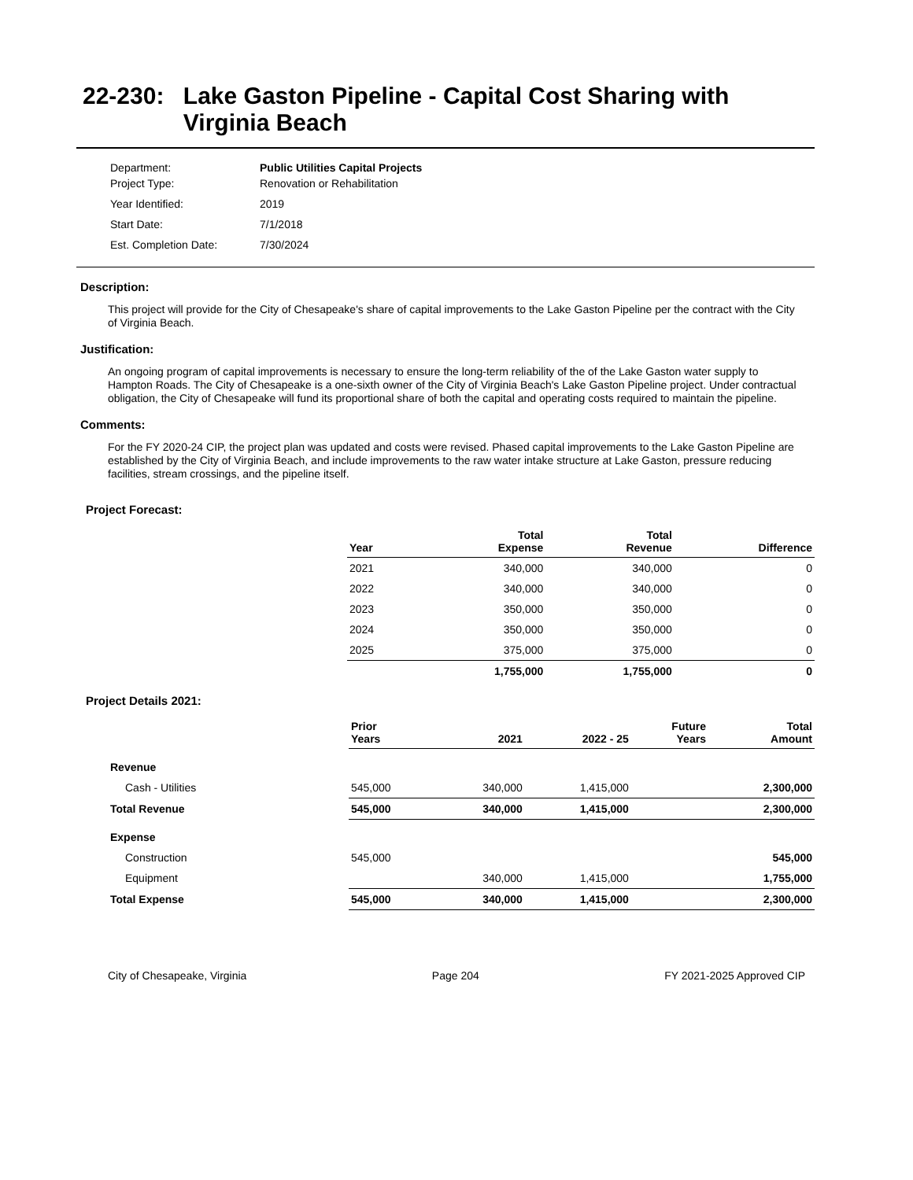22-230: Lake Gaston Pipeline - Capital Cost Sharing with Virginia Beach
Department: Public Utilities Capital Projects
Project Type: Renovation or Rehabilitation
Year Identified: 2019
Start Date: 7/1/2018
Est. Completion Date: 7/30/2024
Description:
This project will provide for the City of Chesapeake's share of capital improvements to the Lake Gaston Pipeline per the contract with the City of Virginia Beach.
Justification:
An ongoing program of capital improvements is necessary to ensure the long-term reliability of the of the Lake Gaston water supply to Hampton Roads. The City of Chesapeake is a one-sixth owner of the City of Virginia Beach's Lake Gaston Pipeline project. Under contractual obligation, the City of Chesapeake will fund its proportional share of both the capital and operating costs required to maintain the pipeline.
Comments:
For the FY 2020-24 CIP, the project plan was updated and costs were revised. Phased capital improvements to the Lake Gaston Pipeline are established by the City of Virginia Beach, and include improvements to the raw water intake structure at Lake Gaston, pressure reducing facilities, stream crossings, and the pipeline itself.
Project Forecast:
| Year | Total Expense | Total Revenue | Difference |
| --- | --- | --- | --- |
| 2021 | 340,000 | 340,000 | 0 |
| 2022 | 340,000 | 340,000 | 0 |
| 2023 | 350,000 | 350,000 | 0 |
| 2024 | 350,000 | 350,000 | 0 |
| 2025 | 375,000 | 375,000 | 0 |
| | 1,755,000 | 1,755,000 | 0 |
Project Details 2021:
| | Prior Years | 2021 | 2022 - 25 | Future Years | Total Amount |
| --- | --- | --- | --- | --- | --- |
| Revenue | | | | | |
| Cash - Utilities | 545,000 | 340,000 | 1,415,000 | | 2,300,000 |
| Total Revenue | 545,000 | 340,000 | 1,415,000 | | 2,300,000 |
| Expense | | | | | |
| Construction | 545,000 | | | | 545,000 |
| Equipment | | 340,000 | 1,415,000 | | 1,755,000 |
| Total Expense | 545,000 | 340,000 | 1,415,000 | | 2,300,000 |
City of Chesapeake, Virginia Page 204 FY 2021-2025 Approved CIP